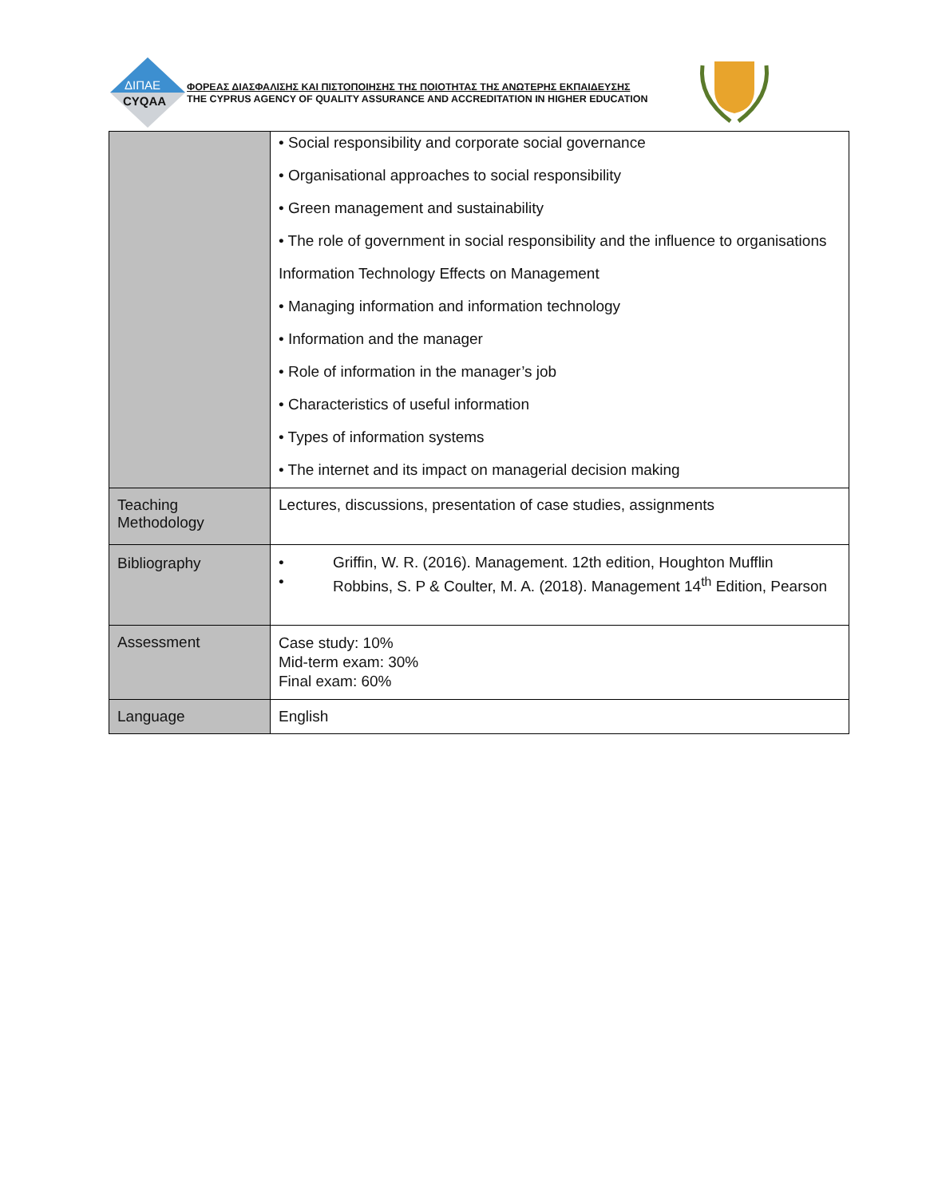ΔΙΠΑΕ
CYQAA
ΦΟΡΕΑΣ ΔΙΑΣΦΑΛΙΣΗΣ ΚΑΙ ΠΙΣΤΟΠΟΙΗΣΗΣ ΤΗΣ ΠΟΙΟΤΗΤΑΣ ΤΗΣ ΑΝΩΤΕΡΗΣ ΕΚΠΑΙΔΕΥΣΗΣ
THE CYPRUS AGENCY OF QUALITY ASSURANCE AND ACCREDITATION IN HIGHER EDUCATION
| | • Social responsibility and corporate social governance • Organisational approaches to social responsibility • Green management and sustainability • The role of government in social responsibility and the influence to organisations Information Technology Effects on Management • Managing information and information technology • Information and the manager • Role of information in the manager’s job • Characteristics of useful information • Types of information systems • The internet and its impact on managerial decision making |
| Teaching Methodology | Lectures, discussions, presentation of case studies, assignments |
| Bibliography | • Griffin, W. R. (2016). Management. 12th edition, Houghton Mufflin • Robbins, S. P & Coulter, M. A. (2018). Management 14<sup>th</sup> Edition, Pearson |
| Assessment | Case study: 10% Mid-term exam: 30% Final exam: 60% |
| Language | English |